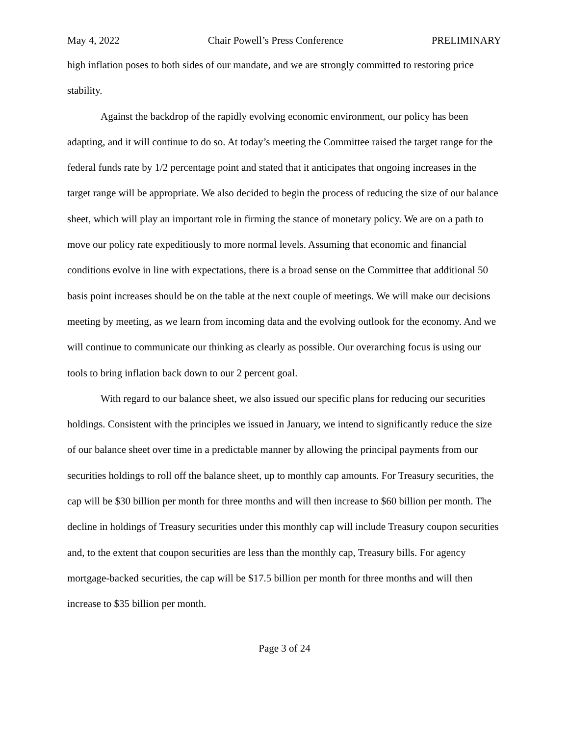May 4, 2022 Chair Powell’s Press Conference PRELIMINARY
high inflation poses to both sides of our mandate, and we are strongly committed to restoring price stability.
Against the backdrop of the rapidly evolving economic environment, our policy has been adapting, and it will continue to do so. At today’s meeting the Committee raised the target range for the federal funds rate by 1/2 percentage point and stated that it anticipates that ongoing increases in the target range will be appropriate. We also decided to begin the process of reducing the size of our balance sheet, which will play an important role in firming the stance of monetary policy. We are on a path to move our policy rate expeditiously to more normal levels. Assuming that economic and financial conditions evolve in line with expectations, there is a broad sense on the Committee that additional 50 basis point increases should be on the table at the next couple of meetings. We will make our decisions meeting by meeting, as we learn from incoming data and the evolving outlook for the economy. And we will continue to communicate our thinking as clearly as possible. Our overarching focus is using our tools to bring inflation back down to our 2 percent goal.
With regard to our balance sheet, we also issued our specific plans for reducing our securities holdings. Consistent with the principles we issued in January, we intend to significantly reduce the size of our balance sheet over time in a predictable manner by allowing the principal payments from our securities holdings to roll off the balance sheet, up to monthly cap amounts. For Treasury securities, the cap will be $30 billion per month for three months and will then increase to $60 billion per month. The decline in holdings of Treasury securities under this monthly cap will include Treasury coupon securities and, to the extent that coupon securities are less than the monthly cap, Treasury bills. For agency mortgage-backed securities, the cap will be $17.5 billion per month for three months and will then increase to $35 billion per month.
Page 3 of 24